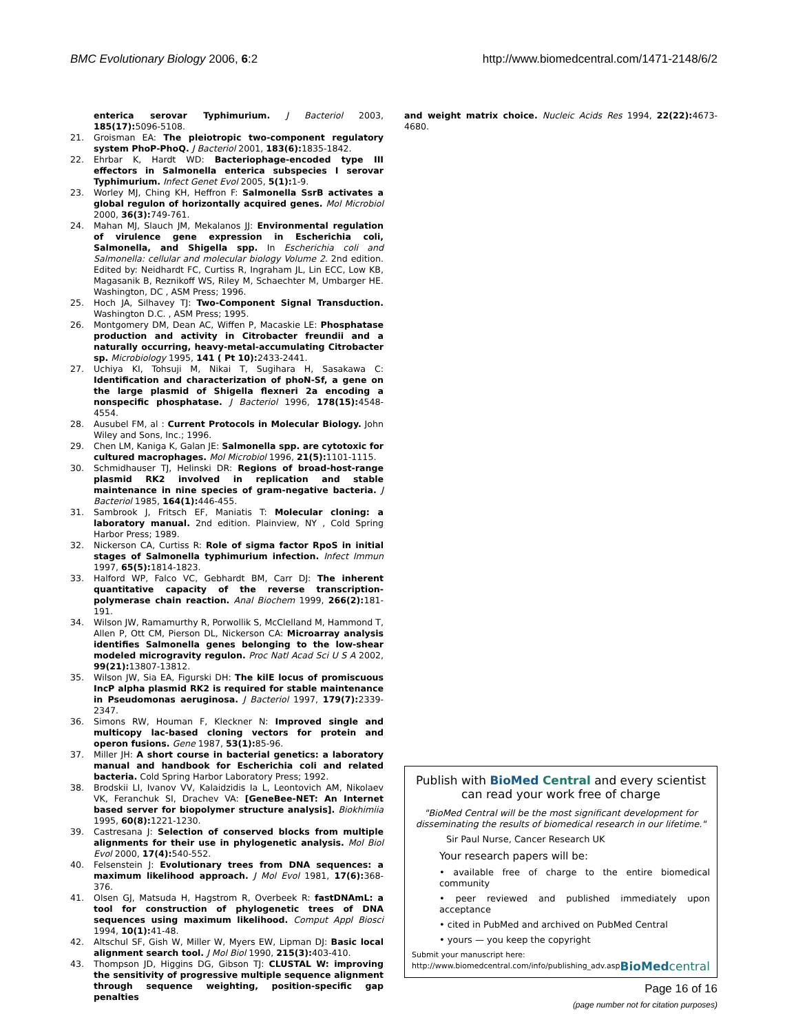BMC Evolutionary Biology 2006, 6:2 http://www.biomedcentral.com/1471-2148/6/2
enterica serovar Typhimurium. J Bacteriol 2003, 185(17): 5096-5108.
21. Groisman EA: The pleiotropic two-component regulatory system PhoP-PhoQ. J Bacteriol 2001, 183(6): 1835-1842.
22. Ehrbar K, Hardt WD: Bacteriophage-encoded type III effectors in Salmonella enterica subspecies I serovar Typhimurium. Infect Genet Evol 2005, 5(1): 1-9.
23. Worley MJ, Ching KH, Heffron F: Salmonella SsrB activates a global regulon of horizontally acquired genes. Mol Microbiol 2000, 36(3): 749-761.
24. Mahan MJ, Slauch JM, Mekalanos JJ: Environmental regulation of virulence gene expression in Escherichia coli, Salmonella, and Shigella spp. In Escherichia coli and Salmonella: cellular and molecular biology Volume 2. 2nd edition. Edited by: Neidhardt FC, Curtiss R, Ingraham JL, Lin ECC, Low KB, Magasanik B, Reznikoff WS, Riley M, Schaechter M, Umbarger HE. Washington, DC , ASM Press; 1996.
25. Hoch JA, Silhavey TJ: Two-Component Signal Transduction. Washington D.C. , ASM Press; 1995.
26. Montgomery DM, Dean AC, Wiffen P, Macaskie LE: Phosphatase production and activity in Citrobacter freundii and a naturally occurring, heavy-metal-accumulating Citrobacter sp. Microbiology 1995, 141 ( Pt 10): 2433-2441.
27. Uchiya KI, Tohsuji M, Nikai T, Sugihara H, Sasakawa C: Identification and characterization of phoN-Sf, a gene on the large plasmid of Shigella flexneri 2a encoding a nonspecific phosphatase. J Bacteriol 1996, 178(15): 4548-4554.
28. Ausubel FM, al : Current Protocols in Molecular Biology. John Wiley and Sons, Inc.; 1996.
29. Chen LM, Kaniga K, Galan JE: Salmonella spp. are cytotoxic for cultured macrophages. Mol Microbiol 1996, 21(5): 1101-1115.
30. Schmidhauser TJ, Helinski DR: Regions of broad-host-range plasmid RK2 involved in replication and stable maintenance in nine species of gram-negative bacteria. J Bacteriol 1985, 164(1): 446-455.
31. Sambrook J, Fritsch EF, Maniatis T: Molecular cloning: a laboratory manual. 2nd edition. Plainview, NY , Cold Spring Harbor Press; 1989.
32. Nickerson CA, Curtiss R: Role of sigma factor RpoS in initial stages of Salmonella typhimurium infection. Infect Immun 1997, 65(5): 1814-1823.
33. Halford WP, Falco VC, Gebhardt BM, Carr DJ: The inherent quantitative capacity of the reverse transcription-polymerase chain reaction. Anal Biochem 1999, 266(2): 181-191.
34. Wilson JW, Ramamurthy R, Porwollik S, McClelland M, Hammond T, Allen P, Ott CM, Pierson DL, Nickerson CA: Microarray analysis identifies Salmonella genes belonging to the low-shear modeled microgravity regulon. Proc Natl Acad Sci U S A 2002, 99(21): 13807-13812.
35. Wilson JW, Sia EA, Figurski DH: The kilE locus of promiscuous IncP alpha plasmid RK2 is required for stable maintenance in Pseudomonas aeruginosa. J Bacteriol 1997, 179(7): 2339-2347.
36. Simons RW, Houman F, Kleckner N: Improved single and multicopy lac-based cloning vectors for protein and operon fusions. Gene 1987, 53(1): 85-96.
37. Miller JH: A short course in bacterial genetics: a laboratory manual and handbook for Escherichia coli and related bacteria. Cold Spring Harbor Laboratory Press; 1992.
38. Brodskii LI, Ivanov VV, Kalaidzidis Ia L, Leontovich AM, Nikolaev VK, Feranchuk SI, Drachev VA: [GeneBee-NET: An Internet based server for biopolymer structure analysis]. Biokhimiia 1995, 60(8): 1221-1230.
39. Castresana J: Selection of conserved blocks from multiple alignments for their use in phylogenetic analysis. Mol Biol Evol 2000, 17(4): 540-552.
40. Felsenstein J: Evolutionary trees from DNA sequences: a maximum likelihood approach. J Mol Evol 1981, 17(6): 368-376.
41. Olsen GJ, Matsuda H, Hagstrom R, Overbeek R: fastDNAmL: a tool for construction of phylogenetic trees of DNA sequences using maximum likelihood. Comput Appl Biosci 1994, 10(1): 41-48.
42. Altschul SF, Gish W, Miller W, Myers EW, Lipman DJ: Basic local alignment search tool. J Mol Biol 1990, 215(3): 403-410.
43. Thompson JD, Higgins DG, Gibson TJ: CLUSTAL W: improving the sensitivity of progressive multiple sequence alignment through sequence weighting, position-specific gap penalties
and weight matrix choice. Nucleic Acids Res 1994, 22(22): 4673-4680.
Publish with BioMed Central and every scientist can read your work free of charge
"BioMed Central will be the most significant development for disseminating the results of biomedical research in our lifetime."
Sir Paul Nurse, Cancer Research UK
Your research papers will be:
• available free of charge to the entire biomedical community
• peer reviewed and published immediately upon acceptance
• cited in PubMed and archived on PubMed Central
• yours — you keep the copyright
Submit your manuscript here:
http://www.biomedcentral.com/info/publishing_adv.asp BioMed central
Page 16 of 16
(page number not for citation purposes)